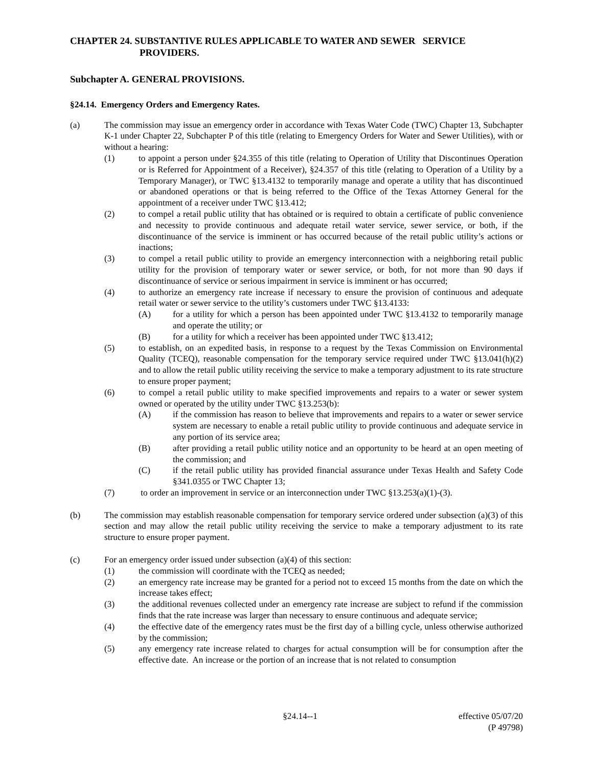CHAPTER 24. SUBSTANTIVE RULES APPLICABLE TO WATER AND SEWER SERVICE PROVIDERS.
Subchapter A. GENERAL PROVISIONS.
§24.14. Emergency Orders and Emergency Rates.
(a) The commission may issue an emergency order in accordance with Texas Water Code (TWC) Chapter 13, Subchapter K-1 under Chapter 22, Subchapter P of this title (relating to Emergency Orders for Water and Sewer Utilities), with or without a hearing:
(1) to appoint a person under §24.355 of this title (relating to Operation of Utility that Discontinues Operation or is Referred for Appointment of a Receiver), §24.357 of this title (relating to Operation of a Utility by a Temporary Manager), or TWC §13.4132 to temporarily manage and operate a utility that has discontinued or abandoned operations or that is being referred to the Office of the Texas Attorney General for the appointment of a receiver under TWC §13.412;
(2) to compel a retail public utility that has obtained or is required to obtain a certificate of public convenience and necessity to provide continuous and adequate retail water service, sewer service, or both, if the discontinuance of the service is imminent or has occurred because of the retail public utility’s actions or inactions;
(3) to compel a retail public utility to provide an emergency interconnection with a neighboring retail public utility for the provision of temporary water or sewer service, or both, for not more than 90 days if discontinuance of service or serious impairment in service is imminent or has occurred;
(4) to authorize an emergency rate increase if necessary to ensure the provision of continuous and adequate retail water or sewer service to the utility’s customers under TWC §13.4133:
(A) for a utility for which a person has been appointed under TWC §13.4132 to temporarily manage and operate the utility; or
(B) for a utility for which a receiver has been appointed under TWC §13.412;
(5) to establish, on an expedited basis, in response to a request by the Texas Commission on Environmental Quality (TCEQ), reasonable compensation for the temporary service required under TWC §13.041(h)(2) and to allow the retail public utility receiving the service to make a temporary adjustment to its rate structure to ensure proper payment;
(6) to compel a retail public utility to make specified improvements and repairs to a water or sewer system owned or operated by the utility under TWC §13.253(b):
(A) if the commission has reason to believe that improvements and repairs to a water or sewer service system are necessary to enable a retail public utility to provide continuous and adequate service in any portion of its service area;
(B) after providing a retail public utility notice and an opportunity to be heard at an open meeting of the commission; and
(C) if the retail public utility has provided financial assurance under Texas Health and Safety Code §341.0355 or TWC Chapter 13;
(7) to order an improvement in service or an interconnection under TWC §13.253(a)(1)-(3).
(b) The commission may establish reasonable compensation for temporary service ordered under subsection (a)(3) of this section and may allow the retail public utility receiving the service to make a temporary adjustment to its rate structure to ensure proper payment.
(c) For an emergency order issued under subsection (a)(4) of this section:
(1) the commission will coordinate with the TCEQ as needed;
(2) an emergency rate increase may be granted for a period not to exceed 15 months from the date on which the increase takes effect;
(3) the additional revenues collected under an emergency rate increase are subject to refund if the commission finds that the rate increase was larger than necessary to ensure continuous and adequate service;
(4) the effective date of the emergency rates must be the first day of a billing cycle, unless otherwise authorized by the commission;
(5) any emergency rate increase related to charges for actual consumption will be for consumption after the effective date. An increase or the portion of an increase that is not related to consumption
§24.14--1 effective 05/07/20
(P 49798)